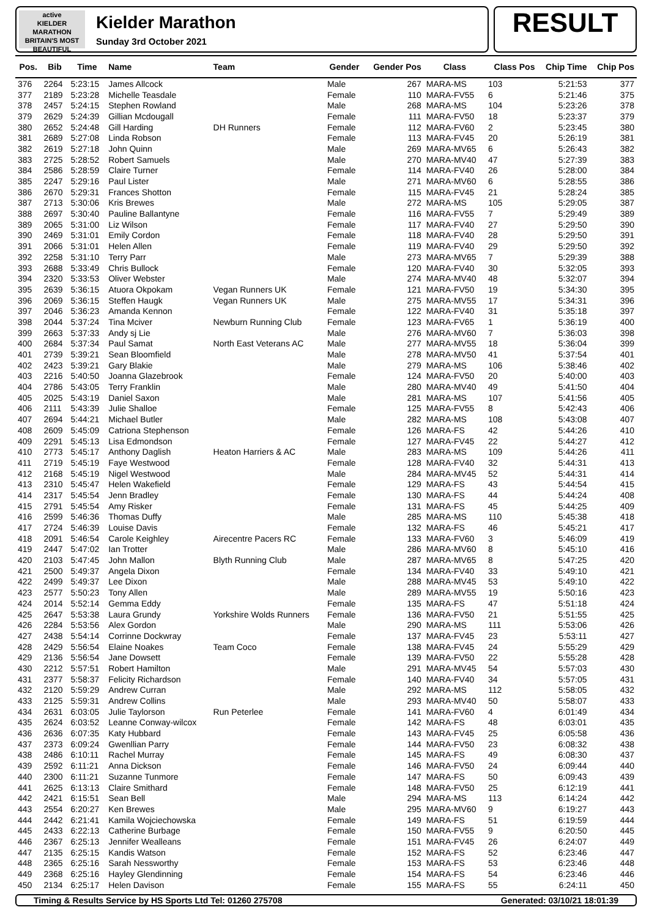active
KIELDER
MARATHON
BRITAIN'S MOST BEAUTIFUL
Kielder Marathon
Sunday 3rd October 2021
RESULT
| Pos. | Bib | Time | Name | Team | Gender | Gender Pos | Class | Class Pos | Chip Time | Chip Pos |
| --- | --- | --- | --- | --- | --- | --- | --- | --- | --- | --- |
| 376 | 2264 | 5:23:15 | James Allcock | | Male | 267 | MARA-MS | 103 | 5:21:53 | 377 |
| 377 | 2189 | 5:23:28 | Michelle Teasdale | | Female | 110 | MARA-FV55 | 6 | 5:21:46 | 375 |
| 378 | 2457 | 5:24:15 | Stephen Rowland | | Male | 268 | MARA-MS | 104 | 5:23:26 | 378 |
| 379 | 2629 | 5:24:39 | Gillian Mcdougall | | Female | 111 | MARA-FV50 | 18 | 5:23:37 | 379 |
| 380 | 2652 | 5:24:48 | Gill Harding | DH Runners | Female | 112 | MARA-FV60 | 2 | 5:23:45 | 380 |
| 381 | 2689 | 5:27:08 | Linda Robson | | Female | 113 | MARA-FV45 | 20 | 5:26:19 | 381 |
| 382 | 2619 | 5:27:18 | John Quinn | | Male | 269 | MARA-MV65 | 6 | 5:26:43 | 382 |
| 383 | 2725 | 5:28:52 | Robert Samuels | | Male | 270 | MARA-MV40 | 47 | 5:27:39 | 383 |
| 384 | 2586 | 5:28:59 | Claire Turner | | Female | 114 | MARA-FV40 | 26 | 5:28:00 | 384 |
| 385 | 2247 | 5:29:16 | Paul Lister | | Male | 271 | MARA-MV60 | 6 | 5:28:55 | 386 |
| 386 | 2670 | 5:29:31 | Frances Shotton | | Female | 115 | MARA-FV45 | 21 | 5:28:24 | 385 |
| 387 | 2713 | 5:30:06 | Kris Brewes | | Male | 272 | MARA-MS | 105 | 5:29:05 | 387 |
| 388 | 2697 | 5:30:40 | Pauline Ballantyne | | Female | 116 | MARA-FV55 | 7 | 5:29:49 | 389 |
| 389 | 2065 | 5:31:00 | Liz Wilson | | Female | 117 | MARA-FV40 | 27 | 5:29:50 | 390 |
| 390 | 2469 | 5:31:01 | Emily Cordon | | Female | 118 | MARA-FV40 | 28 | 5:29:50 | 391 |
| 391 | 2066 | 5:31:01 | Helen Allen | | Female | 119 | MARA-FV40 | 29 | 5:29:50 | 392 |
| 392 | 2258 | 5:31:10 | Terry Parr | | Male | 273 | MARA-MV65 | 7 | 5:29:39 | 388 |
| 393 | 2688 | 5:33:49 | Chris Bullock | | Female | 120 | MARA-FV40 | 30 | 5:32:05 | 393 |
| 394 | 2320 | 5:33:53 | Oliver Webster | | Male | 274 | MARA-MV40 | 48 | 5:32:07 | 394 |
| 395 | 2639 | 5:36:15 | Atuora Okpokam | Vegan Runners UK | Female | 121 | MARA-FV50 | 19 | 5:34:30 | 395 |
| 396 | 2069 | 5:36:15 | Steffen Haugk | Vegan Runners UK | Male | 275 | MARA-MV55 | 17 | 5:34:31 | 396 |
| 397 | 2046 | 5:36:23 | Amanda Kennon | | Female | 122 | MARA-FV40 | 31 | 5:35:18 | 397 |
| 398 | 2044 | 5:37:24 | Tina Mciver | Newburn Running Club | Female | 123 | MARA-FV65 | 1 | 5:36:19 | 400 |
| 399 | 2663 | 5:37:33 | Andy sj Lie | | Male | 276 | MARA-MV60 | 7 | 5:36:03 | 398 |
| 400 | 2684 | 5:37:34 | Paul Samat | North East Veterans AC | Male | 277 | MARA-MV55 | 18 | 5:36:04 | 399 |
| 401 | 2739 | 5:39:21 | Sean Bloomfield | | Male | 278 | MARA-MV50 | 41 | 5:37:54 | 401 |
| 402 | 2423 | 5:39:21 | Gary Blakie | | Male | 279 | MARA-MS | 106 | 5:38:46 | 402 |
| 403 | 2216 | 5:40:50 | Joanna Glazebrook | | Female | 124 | MARA-FV50 | 20 | 5:40:00 | 403 |
| 404 | 2786 | 5:43:05 | Terry Franklin | | Male | 280 | MARA-MV40 | 49 | 5:41:50 | 404 |
| 405 | 2025 | 5:43:19 | Daniel Saxon | | Male | 281 | MARA-MS | 107 | 5:41:56 | 405 |
| 406 | 2111 | 5:43:39 | Julie Shalloe | | Female | 125 | MARA-FV55 | 8 | 5:42:43 | 406 |
| 407 | 2694 | 5:44:21 | Michael Butler | | Male | 282 | MARA-MS | 108 | 5:43:08 | 407 |
| 408 | 2609 | 5:45:09 | Catriona Stephenson | | Female | 126 | MARA-FS | 42 | 5:44:26 | 410 |
| 409 | 2291 | 5:45:13 | Lisa Edmondson | | Female | 127 | MARA-FV45 | 22 | 5:44:27 | 412 |
| 410 | 2773 | 5:45:17 | Anthony Daglish | Heaton Harriers & AC | Male | 283 | MARA-MS | 109 | 5:44:26 | 411 |
| 411 | 2719 | 5:45:19 | Faye Westwood | | Female | 128 | MARA-FV40 | 32 | 5:44:31 | 413 |
| 412 | 2168 | 5:45:19 | Nigel Westwood | | Male | 284 | MARA-MV45 | 52 | 5:44:31 | 414 |
| 413 | 2310 | 5:45:47 | Helen Wakefield | | Female | 129 | MARA-FS | 43 | 5:44:54 | 415 |
| 414 | 2317 | 5:45:54 | Jenn Bradley | | Female | 130 | MARA-FS | 44 | 5:44:24 | 408 |
| 415 | 2791 | 5:45:54 | Amy Risker | | Female | 131 | MARA-FS | 45 | 5:44:25 | 409 |
| 416 | 2599 | 5:46:36 | Thomas Duffy | | Male | 285 | MARA-MS | 110 | 5:45:38 | 418 |
| 417 | 2724 | 5:46:39 | Louise Davis | | Female | 132 | MARA-FS | 46 | 5:45:21 | 417 |
| 418 | 2091 | 5:46:54 | Carole Keighley | Airecentre Pacers RC | Female | 133 | MARA-FV60 | 3 | 5:46:09 | 419 |
| 419 | 2447 | 5:47:02 | Ian Trotter | | Male | 286 | MARA-MV60 | 8 | 5:45:10 | 416 |
| 420 | 2103 | 5:47:45 | John Mallon | Blyth Running Club | Male | 287 | MARA-MV65 | 8 | 5:47:25 | 420 |
| 421 | 2500 | 5:49:37 | Angela Dixon | | Female | 134 | MARA-FV40 | 33 | 5:49:10 | 421 |
| 422 | 2499 | 5:49:37 | Lee Dixon | | Male | 288 | MARA-MV45 | 53 | 5:49:10 | 422 |
| 423 | 2577 | 5:50:23 | Tony Allen | | Male | 289 | MARA-MV55 | 19 | 5:50:16 | 423 |
| 424 | 2014 | 5:52:14 | Gemma Eddy | | Female | 135 | MARA-FS | 47 | 5:51:18 | 424 |
| 425 | 2647 | 5:53:38 | Laura Grundy | Yorkshire Wolds Runners | Female | 136 | MARA-FV50 | 21 | 5:51:55 | 425 |
| 426 | 2284 | 5:53:56 | Alex Gordon | | Male | 290 | MARA-MS | 111 | 5:53:06 | 426 |
| 427 | 2438 | 5:54:14 | Corrinne Dockwray | | Female | 137 | MARA-FV45 | 23 | 5:53:11 | 427 |
| 428 | 2429 | 5:56:54 | Elaine Noakes | Team Coco | Female | 138 | MARA-FV45 | 24 | 5:55:29 | 429 |
| 429 | 2136 | 5:56:54 | Jane Dowsett | | Female | 139 | MARA-FV50 | 22 | 5:55:28 | 428 |
| 430 | 2212 | 5:57:51 | Robert Hamilton | | Male | 291 | MARA-MV45 | 54 | 5:57:03 | 430 |
| 431 | 2377 | 5:58:37 | Felicity Richardson | | Female | 140 | MARA-FV40 | 34 | 5:57:05 | 431 |
| 432 | 2120 | 5:59:29 | Andrew Curran | | Male | 292 | MARA-MS | 112 | 5:58:05 | 432 |
| 433 | 2125 | 5:59:31 | Andrew Collins | | Male | 293 | MARA-MV40 | 50 | 5:58:07 | 433 |
| 434 | 2631 | 6:03:05 | Julie Taylorson | Run Peterlee | Female | 141 | MARA-FV60 | 4 | 6:01:49 | 434 |
| 435 | 2624 | 6:03:52 | Leanne Conway-wilcox | | Female | 142 | MARA-FS | 48 | 6:03:01 | 435 |
| 436 | 2636 | 6:07:35 | Katy Hubbard | | Female | 143 | MARA-FV45 | 25 | 6:05:58 | 436 |
| 437 | 2373 | 6:09:24 | Gwenllian Parry | | Female | 144 | MARA-FV50 | 23 | 6:08:32 | 438 |
| 438 | 2486 | 6:10:11 | Rachel Murray | | Female | 145 | MARA-FS | 49 | 6:08:30 | 437 |
| 439 | 2592 | 6:11:21 | Anna Dickson | | Female | 146 | MARA-FV50 | 24 | 6:09:44 | 440 |
| 440 | 2300 | 6:11:21 | Suzanne Tunmore | | Female | 147 | MARA-FS | 50 | 6:09:43 | 439 |
| 441 | 2625 | 6:13:13 | Claire Smithard | | Female | 148 | MARA-FV50 | 25 | 6:12:19 | 441 |
| 442 | 2421 | 6:15:51 | Sean Bell | | Male | 294 | MARA-MS | 113 | 6:14:24 | 442 |
| 443 | 2554 | 6:20:27 | Ken Brewes | | Male | 295 | MARA-MV60 | 9 | 6:19:27 | 443 |
| 444 | 2442 | 6:21:41 | Kamila Wojciechowska | | Female | 149 | MARA-FS | 51 | 6:19:59 | 444 |
| 445 | 2433 | 6:22:13 | Catherine Burbage | | Female | 150 | MARA-FV55 | 9 | 6:20:50 | 445 |
| 446 | 2367 | 6:25:13 | Jennifer Wealleans | | Female | 151 | MARA-FV45 | 26 | 6:24:07 | 449 |
| 447 | 2135 | 6:25:15 | Kandis Watson | | Female | 152 | MARA-FS | 52 | 6:23:46 | 447 |
| 448 | 2365 | 6:25:16 | Sarah Nessworthy | | Female | 153 | MARA-FS | 53 | 6:23:46 | 448 |
| 449 | 2368 | 6:25:16 | Hayley Glendinning | | Female | 154 | MARA-FS | 54 | 6:23:46 | 446 |
| 450 | 2134 | 6:25:17 | Helen Davison | | Female | 155 | MARA-FS | 55 | 6:24:11 | 450 |
Timing & Results Service by HS Sports Ltd Tel: 01260 275708 Generated: 03/10/21 18:01:39